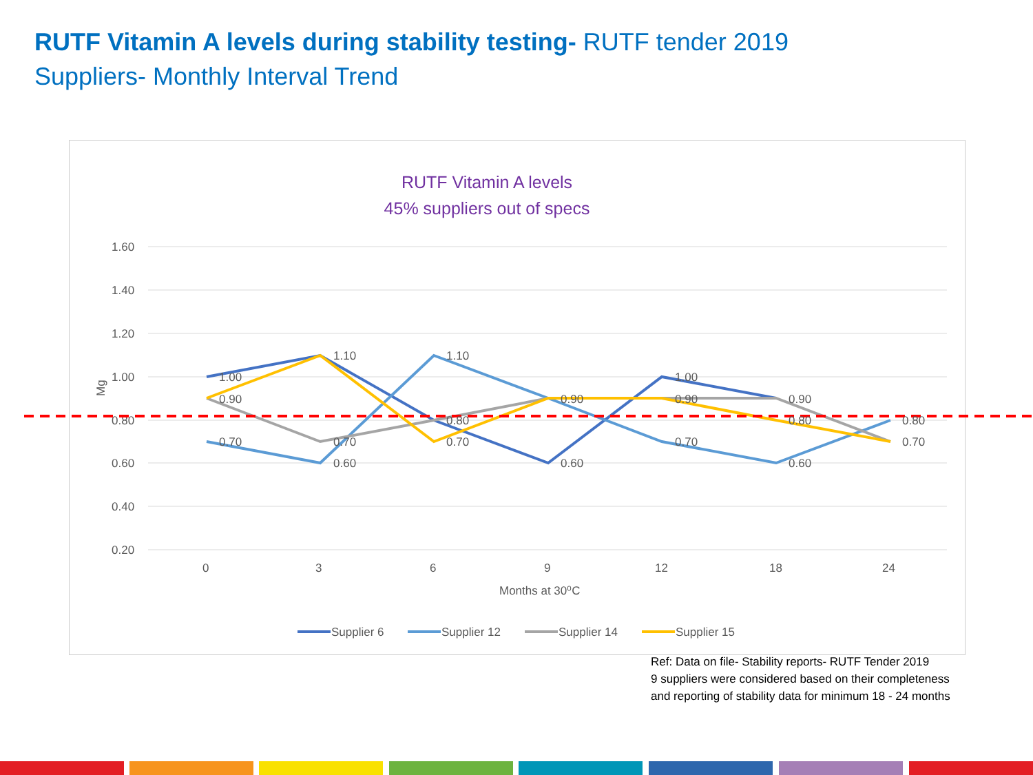RUTF Vitamin A levels during stability testing- RUTF tender 2019
Suppliers- Monthly Interval Trend
RUTF Vitamin A levels
45% suppliers out of specs
1.60
1.40
1.20
1.00
0.80
0.60
0.40
0.20
Mg
0
3
6
9
12
18
24
Months at 30⁰C
1.00
0.90
0.70
1.10
0.70
0.60
1.10
0.80
0.70
0.90
0.60
1.00
0.90
0.70
0.90
0.80
0.60
0.80
0.70
Supplier 6
Supplier 12
Supplier 14
Supplier 15
Ref: Data on file- Stability reports- RUTF Tender 2019
9 suppliers were considered based on their completeness
and reporting of stability data for minimum 18 - 24 months